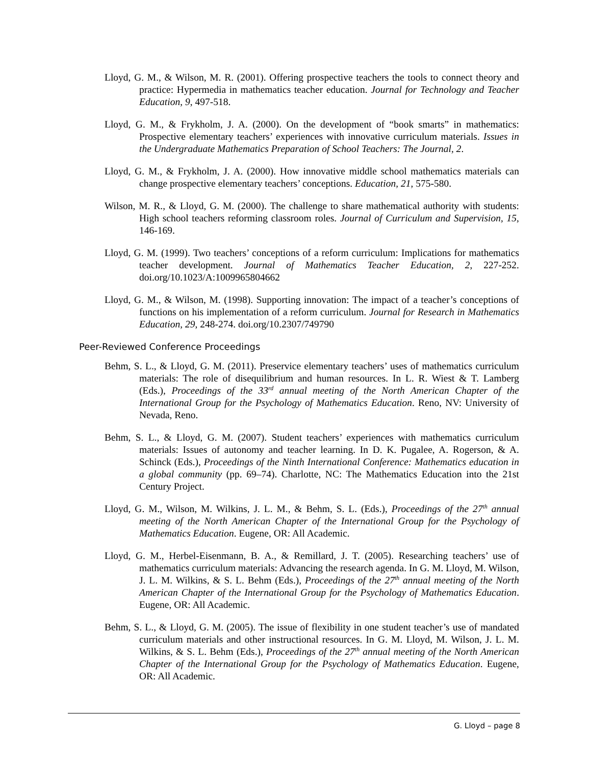Lloyd, G. M., & Wilson, M. R. (2001). Offering prospective teachers the tools to connect theory and practice: Hypermedia in mathematics teacher education. Journal for Technology and Teacher Education, 9, 497-518.
Lloyd, G. M., & Frykholm, J. A. (2000). On the development of “book smarts” in mathematics: Prospective elementary teachers’ experiences with innovative curriculum materials. Issues in the Undergraduate Mathematics Preparation of School Teachers: The Journal, 2.
Lloyd, G. M., & Frykholm, J. A. (2000). How innovative middle school mathematics materials can change prospective elementary teachers’ conceptions. Education, 21, 575-580.
Wilson, M. R., & Lloyd, G. M. (2000). The challenge to share mathematical authority with students: High school teachers reforming classroom roles. Journal of Curriculum and Supervision, 15, 146-169.
Lloyd, G. M. (1999). Two teachers’ conceptions of a reform curriculum: Implications for mathematics teacher development. Journal of Mathematics Teacher Education, 2, 227-252. doi.org/10.1023/A:1009965804662
Lloyd, G. M., & Wilson, M. (1998). Supporting innovation: The impact of a teacher’s conceptions of functions on his implementation of a reform curriculum. Journal for Research in Mathematics Education, 29, 248-274. doi.org/10.2307/749790
Peer-Reviewed Conference Proceedings
Behm, S. L., & Lloyd, G. M. (2011). Preservice elementary teachers’ uses of mathematics curriculum materials: The role of disequilibrium and human resources. In L. R. Wiest & T. Lamberg (Eds.), Proceedings of the 33<sup>rd</sup> annual meeting of the North American Chapter of the International Group for the Psychology of Mathematics Education. Reno, NV: University of Nevada, Reno.
Behm, S. L., & Lloyd, G. M. (2007). Student teachers’ experiences with mathematics curriculum materials: Issues of autonomy and teacher learning. In D. K. Pugalee, A. Rogerson, & A. Schinck (Eds.), Proceedings of the Ninth International Conference: Mathematics education in a global community (pp. 69–74). Charlotte, NC: The Mathematics Education into the 21st Century Project.
Lloyd, G. M., Wilson, M. Wilkins, J. L. M., & Behm, S. L. (Eds.), Proceedings of the 27<sup>th</sup> annual meeting of the North American Chapter of the International Group for the Psychology of Mathematics Education. Eugene, OR: All Academic.
Lloyd, G. M., Herbel-Eisenmann, B. A., & Remillard, J. T. (2005). Researching teachers’ use of mathematics curriculum materials: Advancing the research agenda. In G. M. Lloyd, M. Wilson, J. L. M. Wilkins, & S. L. Behm (Eds.), Proceedings of the 27<sup>th</sup> annual meeting of the North American Chapter of the International Group for the Psychology of Mathematics Education. Eugene, OR: All Academic.
Behm, S. L., & Lloyd, G. M. (2005). The issue of flexibility in one student teacher’s use of mandated curriculum materials and other instructional resources. In G. M. Lloyd, M. Wilson, J. L. M. Wilkins, & S. L. Behm (Eds.), Proceedings of the 27<sup>th</sup> annual meeting of the North American Chapter of the International Group for the Psychology of Mathematics Education. Eugene, OR: All Academic.
G. Lloyd – page 8